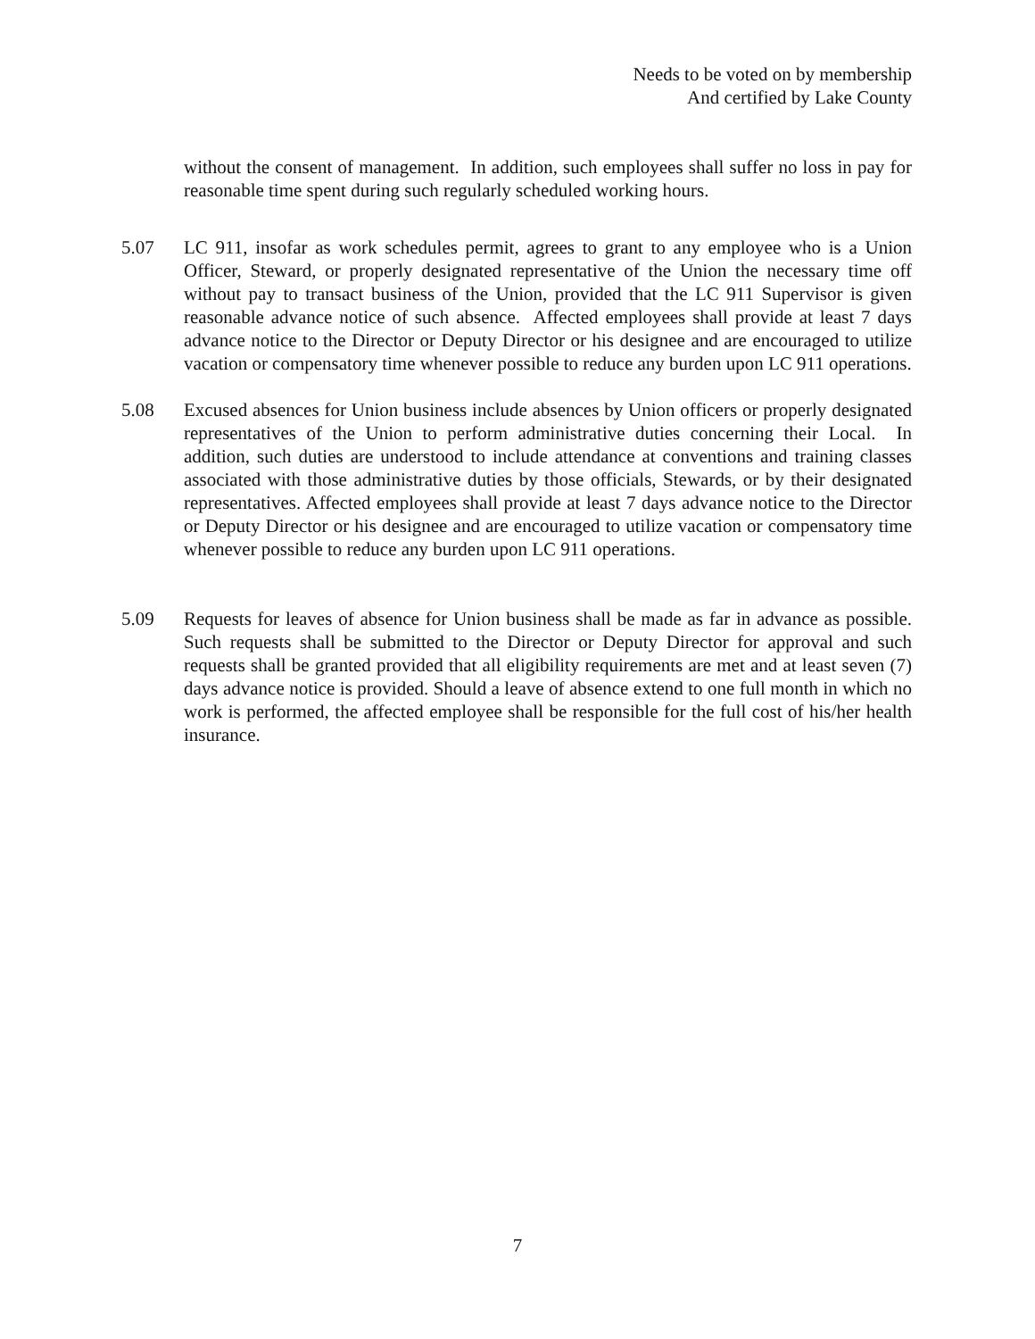Needs to be voted on by membership
And certified by Lake County
without the consent of management. In addition, such employees shall suffer no loss in pay for reasonable time spent during such regularly scheduled working hours.
5.07 LC 911, insofar as work schedules permit, agrees to grant to any employee who is a Union Officer, Steward, or properly designated representative of the Union the necessary time off without pay to transact business of the Union, provided that the LC 911 Supervisor is given reasonable advance notice of such absence. Affected employees shall provide at least 7 days advance notice to the Director or Deputy Director or his designee and are encouraged to utilize vacation or compensatory time whenever possible to reduce any burden upon LC 911 operations.
5.08 Excused absences for Union business include absences by Union officers or properly designated representatives of the Union to perform administrative duties concerning their Local. In addition, such duties are understood to include attendance at conventions and training classes associated with those administrative duties by those officials, Stewards, or by their designated representatives. Affected employees shall provide at least 7 days advance notice to the Director or Deputy Director or his designee and are encouraged to utilize vacation or compensatory time whenever possible to reduce any burden upon LC 911 operations.
5.09 Requests for leaves of absence for Union business shall be made as far in advance as possible. Such requests shall be submitted to the Director or Deputy Director for approval and such requests shall be granted provided that all eligibility requirements are met and at least seven (7) days advance notice is provided. Should a leave of absence extend to one full month in which no work is performed, the affected employee shall be responsible for the full cost of his/her health insurance.
7